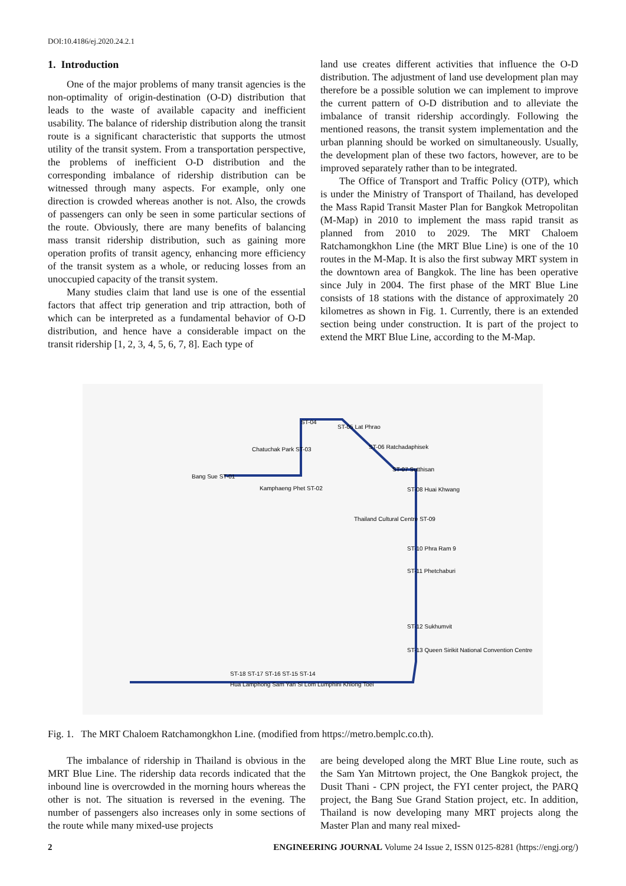DOI:10.4186/ej.2020.24.2.1
1. Introduction
One of the major problems of many transit agencies is the non-optimality of origin-destination (O-D) distribution that leads to the waste of available capacity and inefficient usability. The balance of ridership distribution along the transit route is a significant characteristic that supports the utmost utility of the transit system. From a transportation perspective, the problems of inefficient O-D distribution and the corresponding imbalance of ridership distribution can be witnessed through many aspects. For example, only one direction is crowded whereas another is not. Also, the crowds of passengers can only be seen in some particular sections of the route. Obviously, there are many benefits of balancing mass transit ridership distribution, such as gaining more operation profits of transit agency, enhancing more efficiency of the transit system as a whole, or reducing losses from an unoccupied capacity of the transit system.
Many studies claim that land use is one of the essential factors that affect trip generation and trip attraction, both of which can be interpreted as a fundamental behavior of O-D distribution, and hence have a considerable impact on the transit ridership [1, 2, 3, 4, 5, 6, 7, 8]. Each type of
land use creates different activities that influence the O-D distribution. The adjustment of land use development plan may therefore be a possible solution we can implement to improve the current pattern of O-D distribution and to alleviate the imbalance of transit ridership accordingly. Following the mentioned reasons, the transit system implementation and the urban planning should be worked on simultaneously. Usually, the development plan of these two factors, however, are to be improved separately rather than to be integrated.
The Office of Transport and Traffic Policy (OTP), which is under the Ministry of Transport of Thailand, has developed the Mass Rapid Transit Master Plan for Bangkok Metropolitan (M-Map) in 2010 to implement the mass rapid transit as planned from 2010 to 2029. The MRT Chaloem Ratchamongkhon Line (the MRT Blue Line) is one of the 10 routes in the M-Map. It is also the first subway MRT system in the downtown area of Bangkok. The line has been operative since July in 2004. The first phase of the MRT Blue Line consists of 18 stations with the distance of approximately 20 kilometres as shown in Fig. 1. Currently, there is an extended section being under construction. It is part of the project to extend the MRT Blue Line, according to the M-Map.
Bang Sue ST-01
Kamphaeng Phet ST-02
Chatuchak Park ST-03
ST-04
ST-05 Lat Phrao
ST-06 Ratchadaphisek
ST-07 Sutthisan
ST-08 Huai Khwang
Thailand Cultural Centre ST-09
ST-10 Phra Ram 9
ST-11 Phetchaburi
ST-12 Sukhumvit
ST-13 Queen Sirikit National Convention Centre
ST-18 ST-17 ST-16 ST-15 ST-14
Hua Lamphong Sam Yan Si Lom Lumphini Khlong Toei
Fig. 1. The MRT Chaloem Ratchamongkhon Line. (modified from https://metro.bemplc.co.th).
The imbalance of ridership in Thailand is obvious in the MRT Blue Line. The ridership data records indicated that the inbound line is overcrowded in the morning hours whereas the other is not. The situation is reversed in the evening. The number of passengers also increases only in some sections of the route while many mixed-use projects
are being developed along the MRT Blue Line route, such as the Sam Yan Mitrtown project, the One Bangkok project, the Dusit Thani - CPN project, the FYI center project, the PARQ project, the Bang Sue Grand Station project, etc. In addition, Thailand is now developing many MRT projects along the Master Plan and many real mixed-
2 ENGINEERING JOURNAL Volume 24 Issue 2, ISSN 0125-8281 (https://engj.org/)